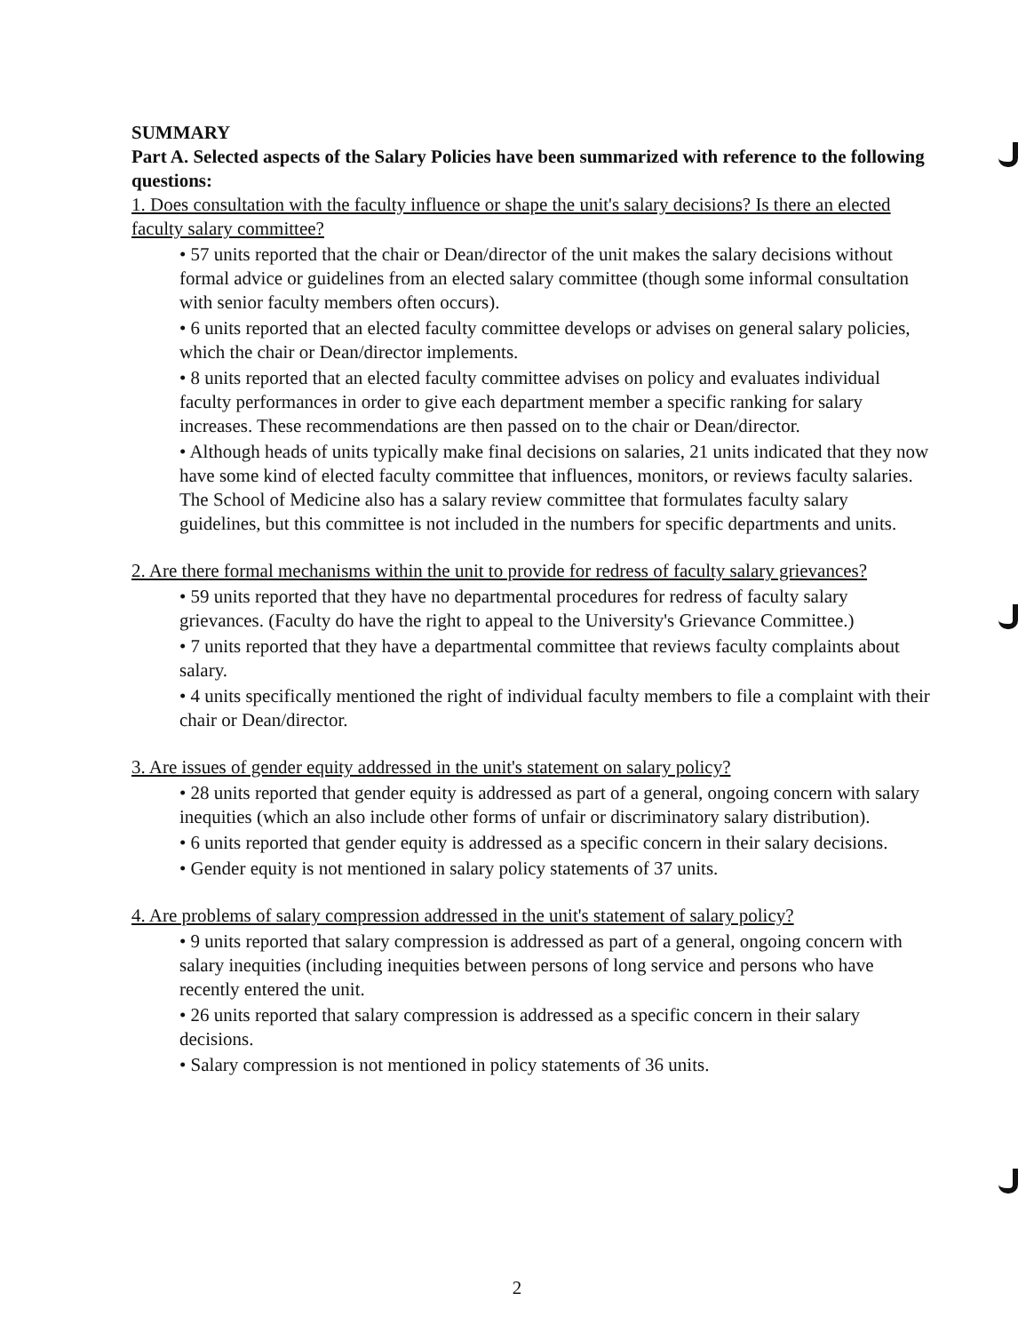SUMMARY
Part A. Selected aspects of the Salary Policies have been summarized with reference to the following questions:
1. Does consultation with the faculty influence or shape the unit's salary decisions? Is there an elected faculty salary committee?
• 57 units reported that the chair or Dean/director of the unit makes the salary decisions without formal advice or guidelines from an elected salary committee (though some informal consultation with senior faculty members often occurs).
• 6 units reported that an elected faculty committee develops or advises on general salary policies, which the chair or Dean/director implements.
• 8 units reported that an elected faculty committee advises on policy and evaluates individual faculty performances in order to give each department member a specific ranking for salary increases. These recommendations are then passed on to the chair or Dean/director.
• Although heads of units typically make final decisions on salaries, 21 units indicated that they now have some kind of elected faculty committee that influences, monitors, or reviews faculty salaries. The School of Medicine also has a salary review committee that formulates faculty salary guidelines, but this committee is not included in the numbers for specific departments and units.
2. Are there formal mechanisms within the unit to provide for redress of faculty salary grievances?
• 59 units reported that they have no departmental procedures for redress of faculty salary grievances. (Faculty do have the right to appeal to the University's Grievance Committee.)
• 7 units reported that they have a departmental committee that reviews faculty complaints about salary.
• 4 units specifically mentioned the right of individual faculty members to file a complaint with their chair or Dean/director.
3. Are issues of gender equity addressed in the unit's statement on salary policy?
• 28 units reported that gender equity is addressed as part of a general, ongoing concern with salary inequities (which an also include other forms of unfair or discriminatory salary distribution).
• 6 units reported that gender equity is addressed as a specific concern in their salary decisions.
• Gender equity is not mentioned in salary policy statements of 37 units.
4. Are problems of salary compression addressed in the unit's statement of salary policy?
• 9 units reported that salary compression is addressed as part of a general, ongoing concern with salary inequities (including inequities between persons of long service and persons who have recently entered the unit.
• 26 units reported that salary compression is addressed as a specific concern in their salary decisions.
• Salary compression is not mentioned in policy statements of 36 units.
2